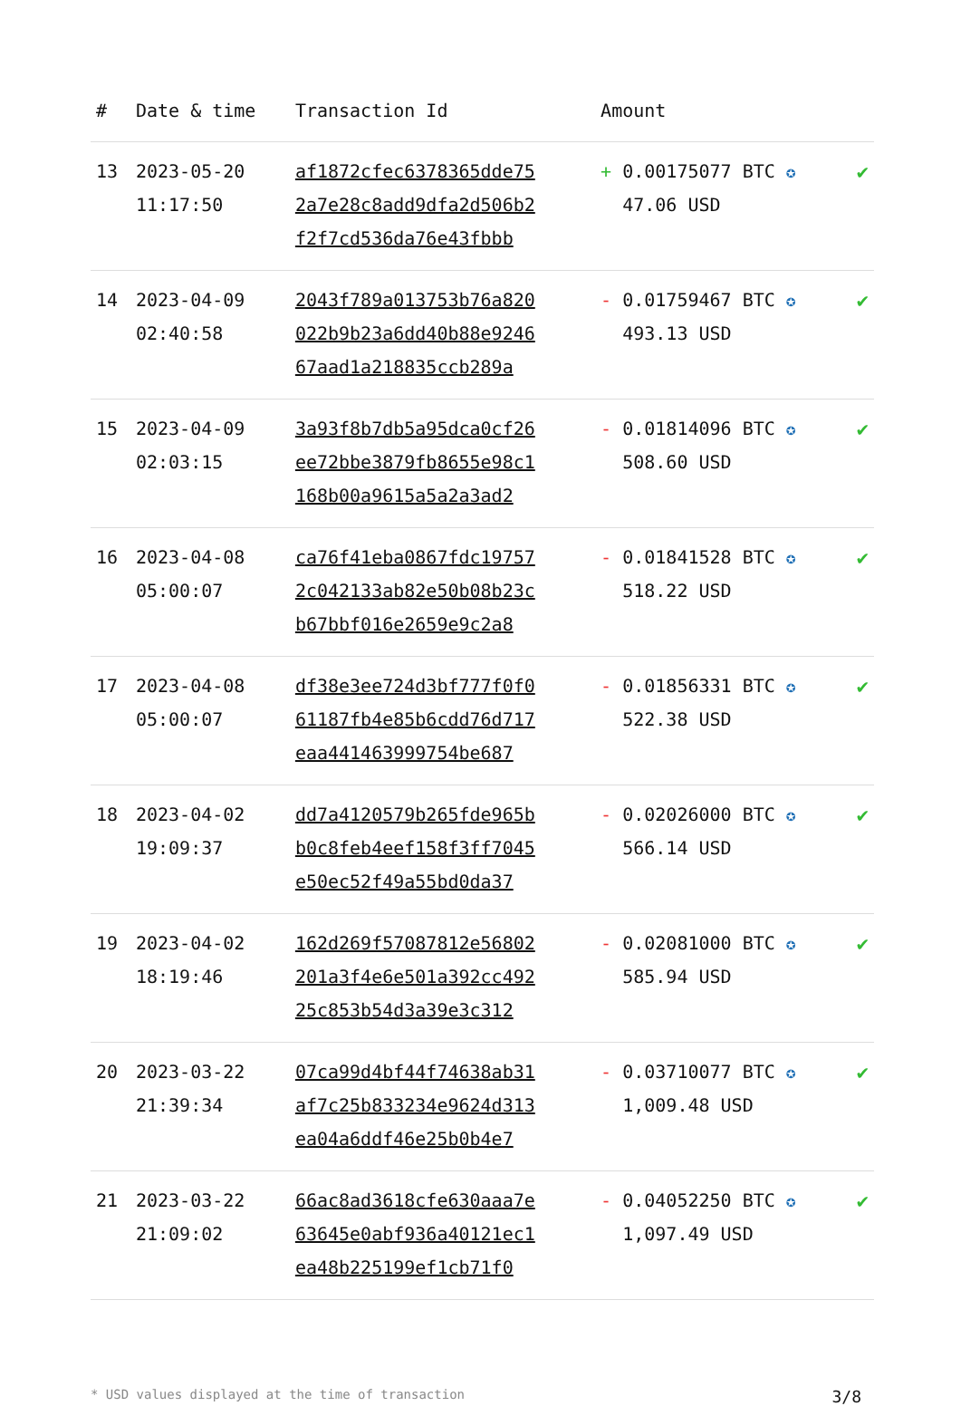| # | Date & time | Transaction Id | Amount | |
| --- | --- | --- | --- | --- |
| 13 | 2023-05-20 11:17:50 | af1872cfec6378365dde75 2a7e28c8add9dfa2d506b2 f2f7cd536da76e43fbbb | + 0.00175077 BTC ✪ 47.06 USD | ✔ |
| 14 | 2023-04-09 02:40:58 | 2043f789a013753b76a820 022b9b23a6dd40b88e9246 67aad1a218835ccb289a | - 0.01759467 BTC ✪ 493.13 USD | ✔ |
| 15 | 2023-04-09 02:03:15 | 3a93f8b7db5a95dca0cf26 ee72bbe3879fb8655e98c1 168b00a9615a5a2a3ad2 | - 0.01814096 BTC ✪ 508.60 USD | ✔ |
| 16 | 2023-04-08 05:00:07 | ca76f41eba0867fdc19757 2c042133ab82e50b08b23c b67bbf016e2659e9c2a8 | - 0.01841528 BTC ✪ 518.22 USD | ✔ |
| 17 | 2023-04-08 05:00:07 | df38e3ee724d3bf777f0f0 61187fb4e85b6cdd76d717 eaa441463999754be687 | - 0.01856331 BTC ✪ 522.38 USD | ✔ |
| 18 | 2023-04-02 19:09:37 | dd7a4120579b265fde965b b0c8feb4eef158f3ff7045 e50ec52f49a55bd0da37 | - 0.02026000 BTC ✪ 566.14 USD | ✔ |
| 19 | 2023-04-02 18:19:46 | 162d269f57087812e56802 201a3f4e6e501a392cc492 25c853b54d3a39e3c312 | - 0.02081000 BTC ✪ 585.94 USD | ✔ |
| 20 | 2023-03-22 21:39:34 | 07ca99d4bf44f74638ab31 af7c25b833234e9624d313 ea04a6ddf46e25b0b4e7 | - 0.03710077 BTC ✪ 1,009.48 USD | ✔ |
| 21 | 2023-03-22 21:09:02 | 66ac8ad3618cfe630aaa7e 63645e0abf936a40121ec1 ea48b225199ef1cb71f0 | - 0.04052250 BTC ✪ 1,097.49 USD | ✔ |
* USD values displayed at the time of transaction 3/8